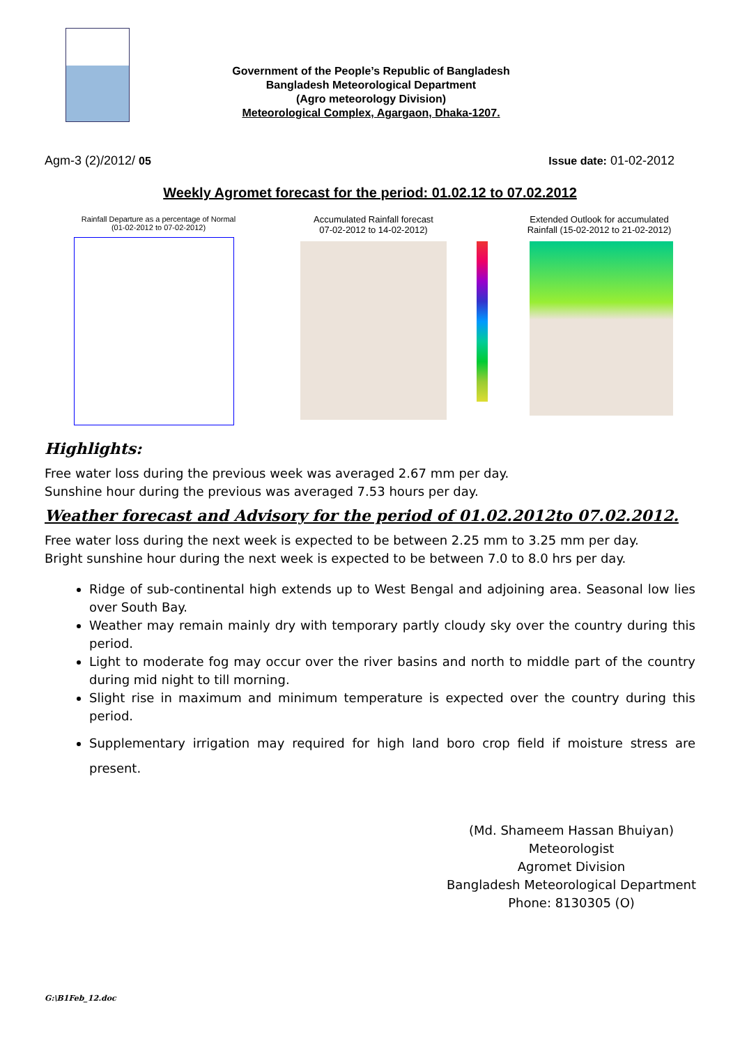Government of the People’s Republic of Bangladesh
Bangladesh Meteorological Department
(Agro meteorology Division)
Meteorological Complex, Agargaon, Dhaka-1207.
Agm-3 (2)/2012/ 05 Issue date: 01-02-2012
Weekly Agromet forecast for the period: 01.02.12 to 07.02.2012
Rainfall Departure as a percentage of Normal
(01-02-2012 to 07-02-2012)
Accumulated Rainfall forecast
07-02-2012 to 14-02-2012)
Extended Outlook for accumulated
Rainfall (15-02-2012 to 21-02-2012)
Highlights:
Free water loss during the previous week was averaged 2.67 mm per day.
Sunshine hour during the previous was averaged 7.53 hours per day.
Weather forecast and Advisory for the period of 01.02.2012to 07.02.2012.
Free water loss during the next week is expected to be between 2.25 mm to 3.25 mm per day.
Bright sunshine hour during the next week is expected to be between 7.0 to 8.0 hrs per day.
Ridge of sub-continental high extends up to West Bengal and adjoining area. Seasonal low lies over South Bay.
Weather may remain mainly dry with temporary partly cloudy sky over the country during this period.
Light to moderate fog may occur over the river basins and north to middle part of the country during mid night to till morning.
Slight rise in maximum and minimum temperature is expected over the country during this period.
Supplementary irrigation may required for high land boro crop field if moisture stress are present.
(Md. Shameem Hassan Bhuiyan)
Meteorologist
Agromet Division
Bangladesh Meteorological Department
Phone: 8130305 (O)
G:\B1Feb_12.doc